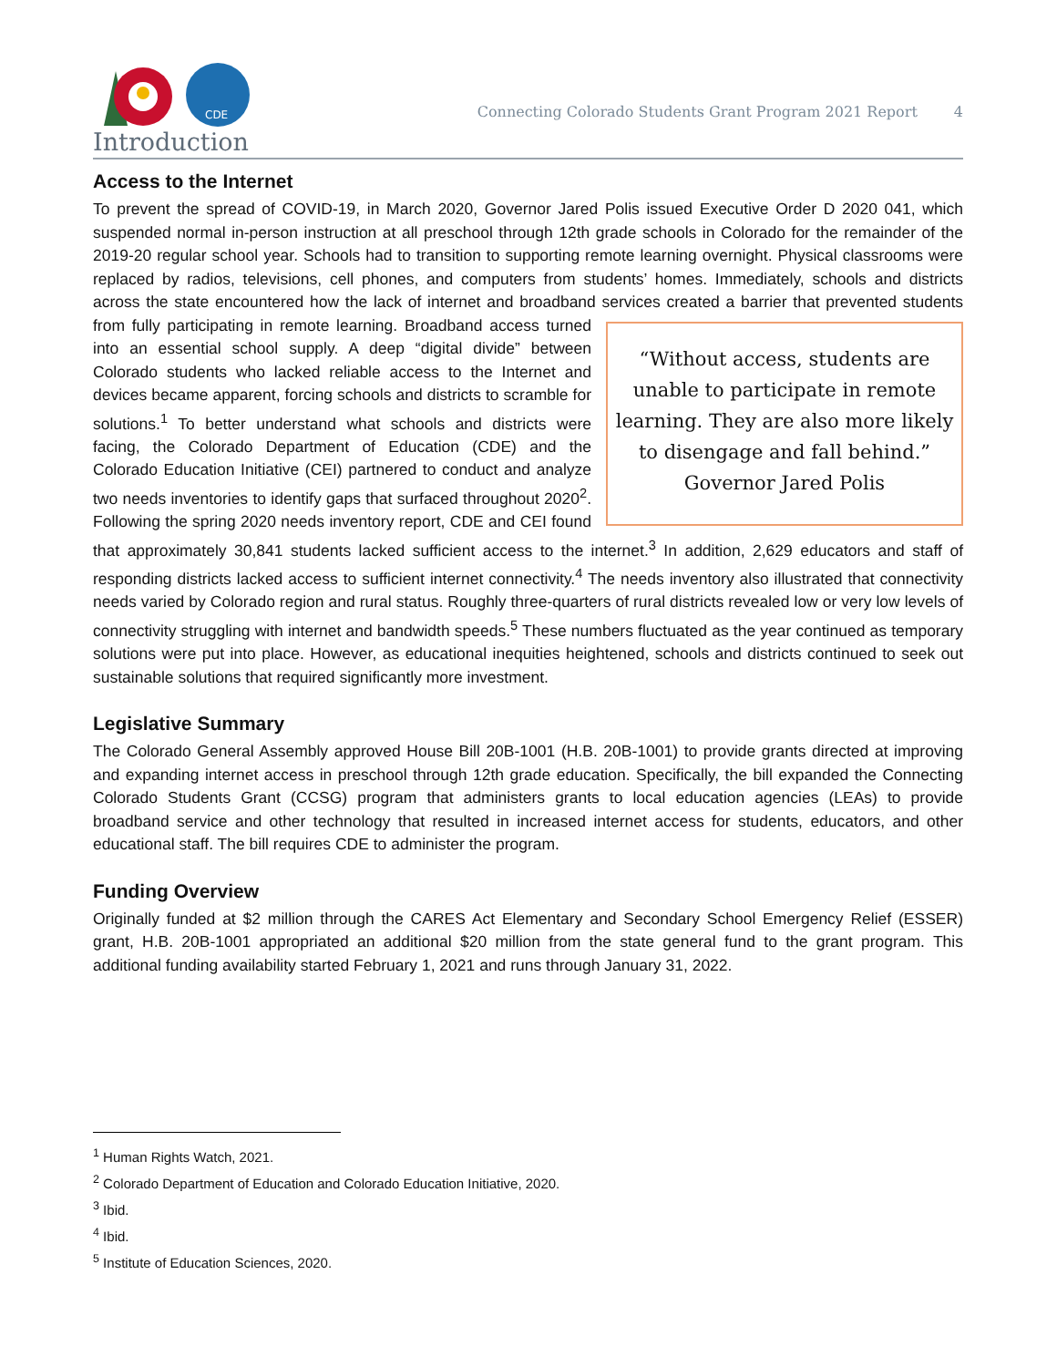CDE
Connecting Colorado Students Grant Program 2021 Report 4
Introduction
Access to the Internet
To prevent the spread of COVID-19, in March 2020, Governor Jared Polis issued Executive Order D 2020 041, which suspended normal in-person instruction at all preschool through 12th grade schools in Colorado for the remainder of the 2019-20 regular school year. Schools had to transition to supporting remote learning overnight. Physical classrooms were replaced by radios, televisions, cell phones, and computers from students’ homes. Immediately, schools and districts across the state encountered how the lack of internet and broadband services created a “Without access, students are unable to participate in remote learning. They are also more likely to disengage and fall behind.”
Governor Jared Polis barrier that prevented students from fully participating in remote learning. Broadband access turned into an essential school supply. A deep “digital divide” between Colorado students who lacked reliable access to the Internet and devices became apparent, forcing schools and districts to scramble for solutions.<sup>1</sup> To better understand what schools and districts were facing, the Colorado Department of Education (CDE) and the Colorado Education Initiative (CEI) partnered to conduct and analyze two needs inventories to identify gaps that surfaced throughout 2020<sup>2</sup>. Following the spring 2020 needs inventory report, CDE and CEI found that approximately 30,841 students lacked sufficient access to the internet.<sup>3</sup> In addition, 2,629 educators and staff of responding districts lacked access to sufficient internet connectivity.<sup>4</sup> The needs inventory also illustrated that connectivity needs varied by Colorado region and rural status. Roughly three-quarters of rural districts revealed low or very low levels of connectivity struggling with internet and bandwidth speeds.<sup>5</sup> These numbers fluctuated as the year continued as temporary solutions were put into place. However, as educational inequities heightened, schools and districts continued to seek out sustainable solutions that required significantly more investment.
Legislative Summary
The Colorado General Assembly approved House Bill 20B-1001 (H.B. 20B-1001) to provide grants directed at improving and expanding internet access in preschool through 12th grade education. Specifically, the bill expanded the Connecting Colorado Students Grant (CCSG) program that administers grants to local education agencies (LEAs) to provide broadband service and other technology that resulted in increased internet access for students, educators, and other educational staff. The bill requires CDE to administer the program.
Funding Overview
Originally funded at $2 million through the CARES Act Elementary and Secondary School Emergency Relief (ESSER) grant, H.B. 20B-1001 appropriated an additional $20 million from the state general fund to the grant program. This additional funding availability started February 1, 2021 and runs through January 31, 2022.
<sup>1</sup> Human Rights Watch, 2021.
<sup>2</sup> Colorado Department of Education and Colorado Education Initiative, 2020.
<sup>3</sup> Ibid.
<sup>4</sup> Ibid.
<sup>5</sup> Institute of Education Sciences, 2020.